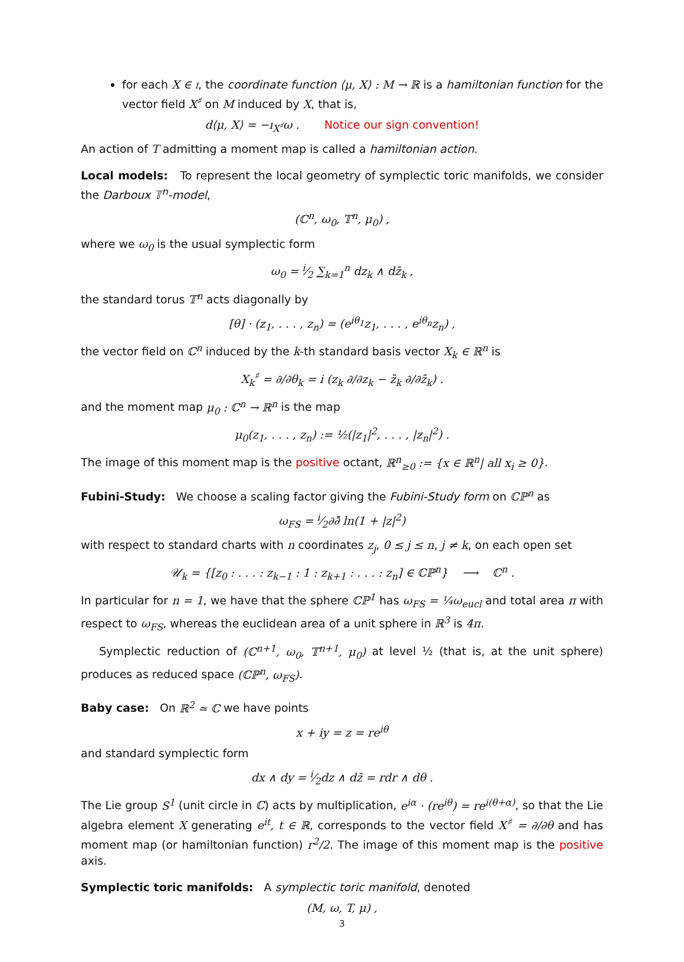for each X ∈ 𝔱, the coordinate function ⟨μ, X⟩ : M → ℝ is a hamiltonian function for the vector field X<sup>♯</sup> on M induced by X, that is,
d⟨μ, X⟩ = −ı<sub>X<sup>♯</sup></sub>ω . Notice our sign convention!
An action of T admitting a moment map is called a hamiltonian action.
Local models: To represent the local geometry of symplectic toric manifolds, we consider the Darboux 𝕋<sup>n</sup>-model,
(ℂ<sup>n</sup>, ω<sub>0</sub>, 𝕋<sup>n</sup>, μ<sub>0</sub>) ,
where we ω<sub>0</sub> is the usual symplectic form
ω<sub>0</sub> = i⁄2 ∑<sub>k=1</sub><sup>n</sup> dz<sub>k</sub> ∧ dz̄<sub>k</sub> ,
the standard torus 𝕋<sup>n</sup> acts diagonally by
[θ] · (z<sub>1</sub>, . . . , z<sub>n</sub>) = (e<sup>iθ<sub>1</sub></sup>z<sub>1</sub>, . . . , e<sup>iθ<sub>n</sub></sup>z<sub>n</sub>) ,
the vector field on ℂ<sup>n</sup> induced by the k-th standard basis vector X<sub>k</sub> ∈ ℝ<sup>n</sup> is
X<sub>k</sub><sup>♯</sup> = ∂/∂θ<sub>k</sub> = i (z<sub>k</sub> ∂/∂z<sub>k</sub> − z̄<sub>k</sub> ∂/∂z̄<sub>k</sub>) .
and the moment map μ<sub>0</sub> : ℂ<sup>n</sup> → ℝ<sup>n</sup> is the map
μ<sub>0</sub>(z<sub>1</sub>, . . . , z<sub>n</sub>) := ½(|z<sub>1</sub>|<sup>2</sup>, . . . , |z<sub>n</sub>|<sup>2</sup>) .
The image of this moment map is the positive octant, ℝ<sup>n</sup><sub>≥0</sub> := {x ∈ ℝ<sup>n</sup>| all x<sub>i</sub> ≥ 0}.
Fubini-Study: We choose a scaling factor giving the Fubini-Study form on ℂℙ<sup>n</sup> as
ω<sub>FS</sub> = i⁄2∂∂̄ ln(1 + |z|<sup>2</sup>)
with respect to standard charts with n coordinates z<sub>j</sub>, 0 ≤ j ≤ n, j ≠ k, on each open set
𝒰<sub>k</sub> = {[z<sub>0</sub> : . . . : z<sub>k−1</sub> : 1 : z<sub>k+1</sub> : . . . : z<sub>n</sub>] ∈ ℂℙ<sup>n</sup>} ⟶ ℂ<sup>n</sup> .
In particular for n = 1, we have that the sphere ℂℙ<sup>1</sup> has ω<sub>FS</sub> = ¼ω<sub>eucl</sub> and total area π with respect to ω<sub>FS</sub>, whereas the euclidean area of a unit sphere in ℝ<sup>3</sup> is 4π.
Symplectic reduction of (ℂ<sup>n+1</sup>, ω<sub>0</sub>, 𝕋<sup>n+1</sup>, μ<sub>0</sub>) at level ½ (that is, at the unit sphere) produces as reduced space (ℂℙ<sup>n</sup>, ω<sub>FS</sub>).
Baby case: On ℝ<sup>2</sup> ≃ ℂ we have points
x + iy = z = re<sup>iθ</sup>
and standard symplectic form
dx ∧ dy = i⁄2dz ∧ dz̄ = rdr ∧ dθ .
The Lie group S<sup>1</sup> (unit circle in ℂ) acts by multiplication, e<sup>iα</sup> · (re<sup>iθ</sup>) = re<sup>i(θ+α)</sup>, so that the Lie algebra element X generating e<sup>it</sup>, t ∈ ℝ, corresponds to the vector field X<sup>♯</sup> = ∂/∂θ and has moment map (or hamiltonian function) r<sup>2</sup>/2. The image of this moment map is the positive axis.
Symplectic toric manifolds: A symplectic toric manifold, denoted
(M, ω, T, μ) ,
3